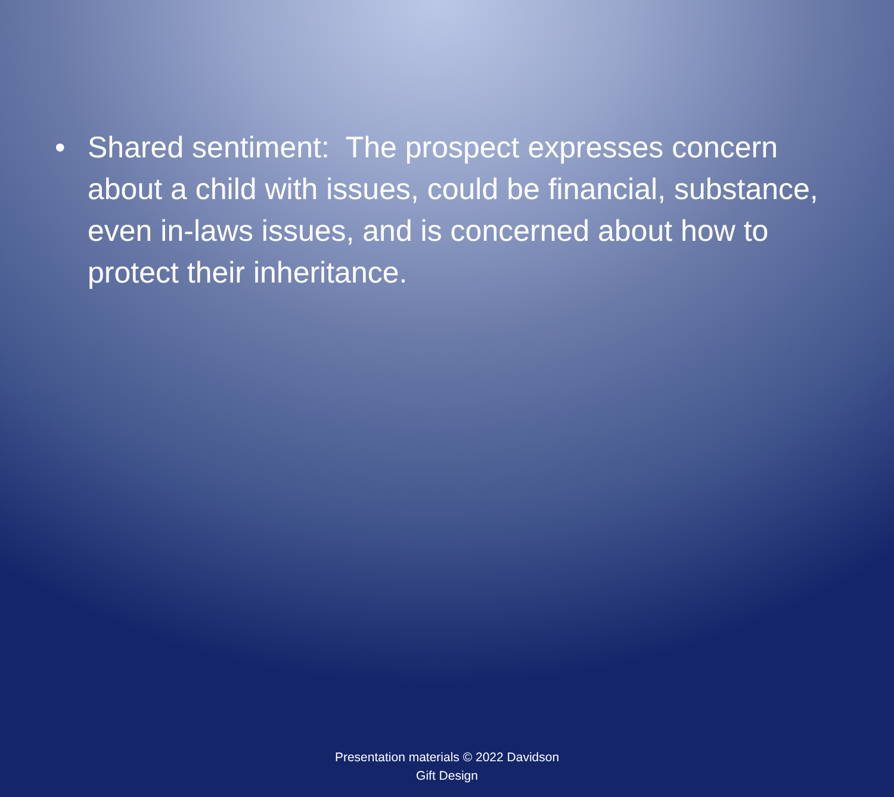• Shared sentiment: The prospect expresses concern about a child with issues, could be financial, substance, even in-laws issues, and is concerned about how to protect their inheritance.
Presentation materials © 2022 Davidson
Gift Design